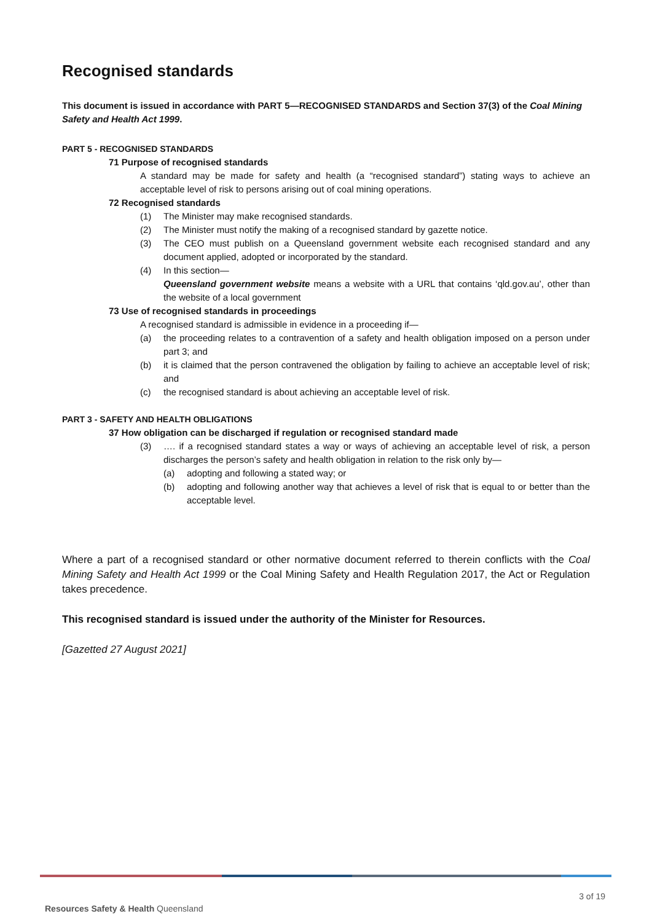Recognised standards
This document is issued in accordance with PART 5—RECOGNISED STANDARDS and Section 37(3) of the Coal Mining Safety and Health Act 1999.
PART 5 - RECOGNISED STANDARDS
71 Purpose of recognised standards
A standard may be made for safety and health (a “recognised standard”) stating ways to achieve an acceptable level of risk to persons arising out of coal mining operations.
72 Recognised standards
(1) The Minister may make recognised standards.
(2) The Minister must notify the making of a recognised standard by gazette notice.
(3) The CEO must publish on a Queensland government website each recognised standard and any document applied, adopted or incorporated by the standard.
(4) In this section—
Queensland government website means a website with a URL that contains ‘qld.gov.au’, other than the website of a local government
73 Use of recognised standards in proceedings
A recognised standard is admissible in evidence in a proceeding if—
(a) the proceeding relates to a contravention of a safety and health obligation imposed on a person under part 3; and
(b) it is claimed that the person contravened the obligation by failing to achieve an acceptable level of risk; and
(c) the recognised standard is about achieving an acceptable level of risk.
PART 3 - SAFETY AND HEALTH OBLIGATIONS
37 How obligation can be discharged if regulation or recognised standard made
(3) …. if a recognised standard states a way or ways of achieving an acceptable level of risk, a person discharges the person’s safety and health obligation in relation to the risk only by—
(a) adopting and following a stated way; or
(b) adopting and following another way that achieves a level of risk that is equal to or better than the acceptable level.
Where a part of a recognised standard or other normative document referred to therein conflicts with the Coal Mining Safety and Health Act 1999 or the Coal Mining Safety and Health Regulation 2017, the Act or Regulation takes precedence.
This recognised standard is issued under the authority of the Minister for Resources.
[Gazetted 27 August 2021]
3 of 19
Resources Safety & Health Queensland